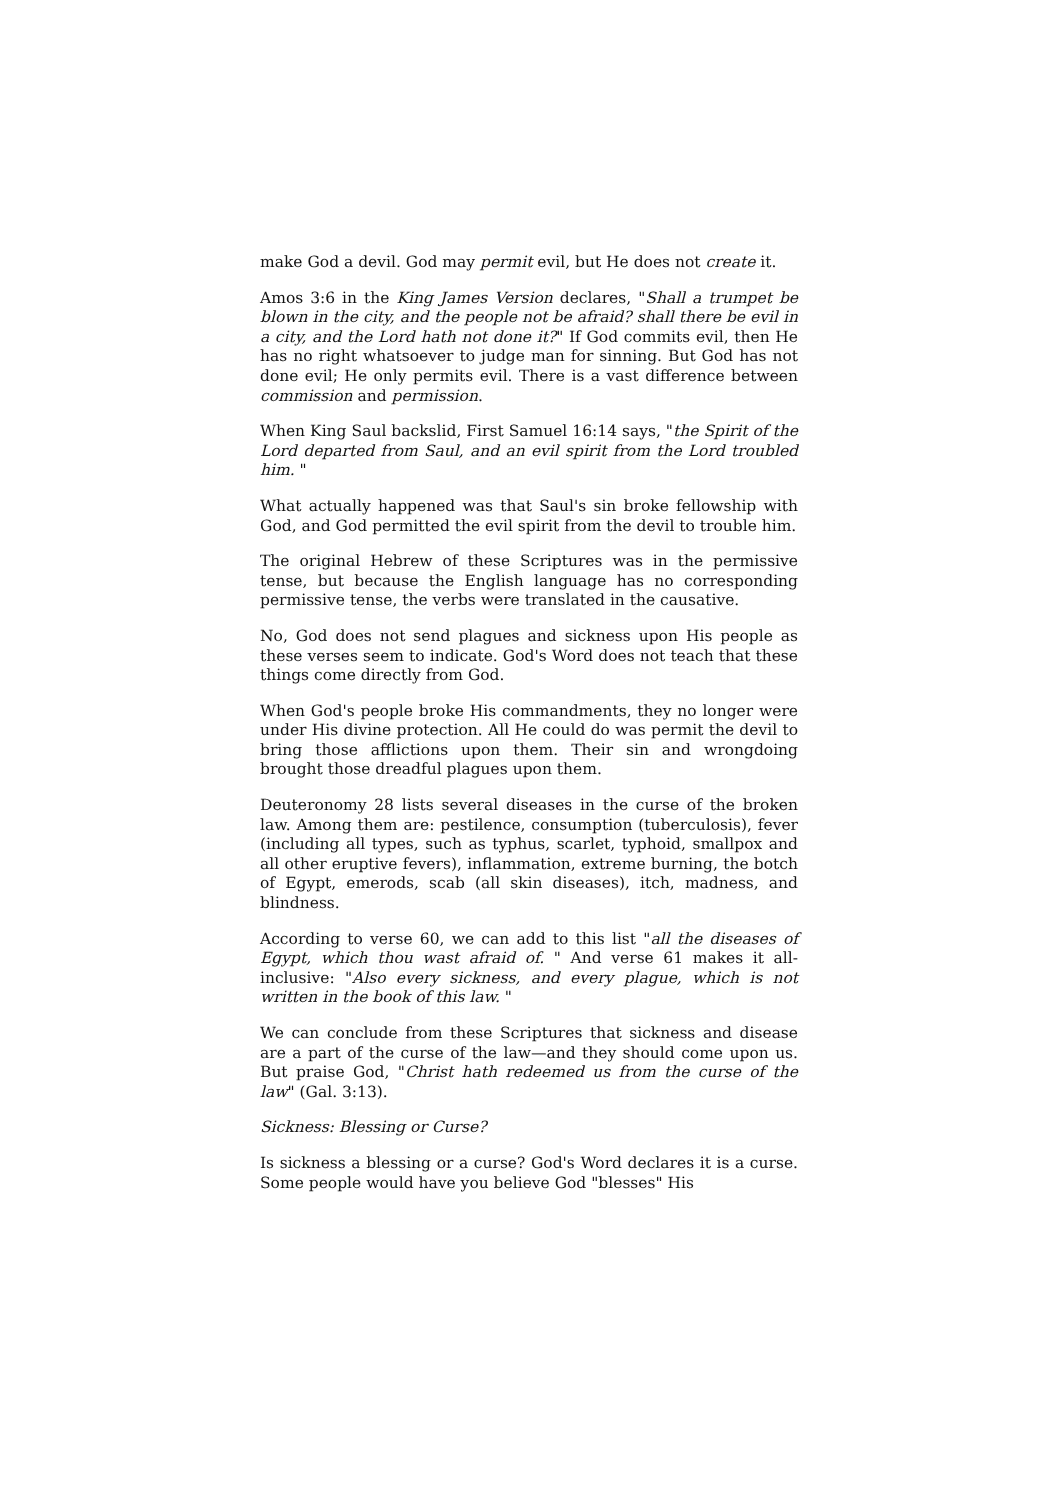make God a devil. God may permit evil, but He does not create it.
Amos 3:6 in the King James Version declares, "Shall a trumpet be blown in the city, and the people not be afraid? shall there be evil in a city, and the Lord hath not done it?" If God commits evil, then He has no right whatsoever to judge man for sinning. But God has not done evil; He only permits evil. There is a vast difference between commission and permission.
When King Saul backslid, First Samuel 16:14 says, "the Spirit of the Lord departed from Saul, and an evil spirit from the Lord troubled him. "
What actually happened was that Saul's sin broke fellowship with God, and God permitted the evil spirit from the devil to trouble him.
The original Hebrew of these Scriptures was in the permissive tense, but because the English language has no corresponding permissive tense, the verbs were translated in the causative.
No, God does not send plagues and sickness upon His people as these verses seem to indicate. God's Word does not teach that these things come directly from God.
When God's people broke His commandments, they no longer were under His divine protection. All He could do was permit the devil to bring those afflictions upon them. Their sin and wrongdoing brought those dreadful plagues upon them.
Deuteronomy 28 lists several diseases in the curse of the broken law. Among them are: pestilence, consumption (tuberculosis), fever (including all types, such as typhus, scarlet, typhoid, smallpox and all other eruptive fevers), inflammation, extreme burning, the botch of Egypt, emerods, scab (all skin diseases), itch, madness, and blindness.
According to verse 60, we can add to this list "all the diseases of Egypt, which thou wast afraid of. " And verse 61 makes it all-inclusive: "Also every sickness, and every plague, which is not written in the book of this law. "
We can conclude from these Scriptures that sickness and disease are a part of the curse of the law—and they should come upon us. But praise God, "Christ hath redeemed us from the curse of the law" (Gal. 3:13).
Sickness: Blessing or Curse?
Is sickness a blessing or a curse? God's Word declares it is a curse. Some people would have you believe God "blesses" His